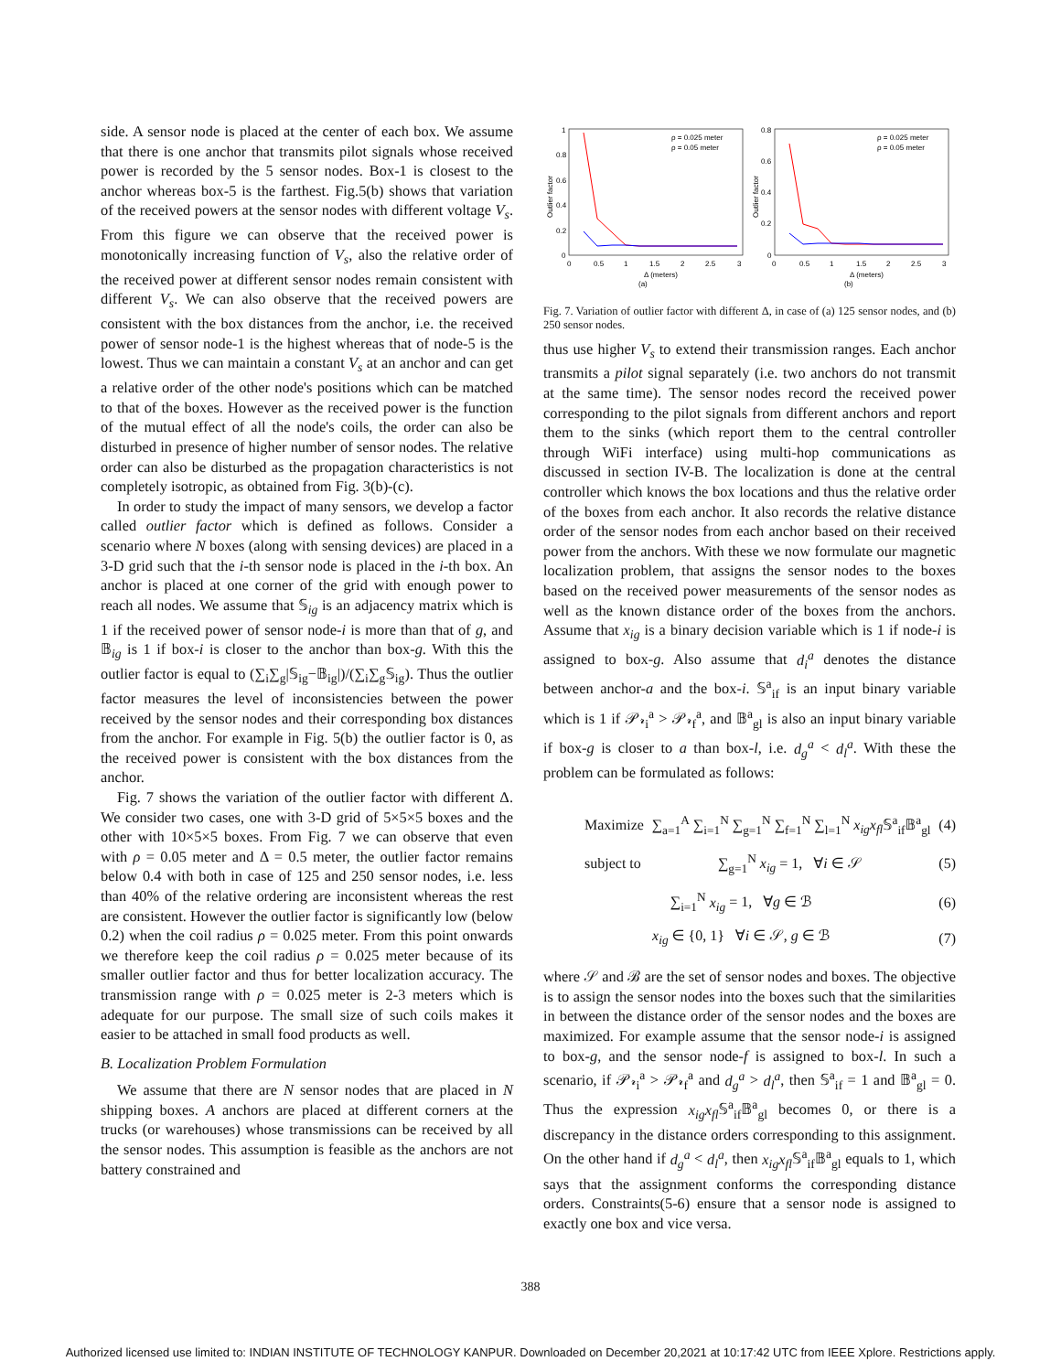side. A sensor node is placed at the center of each box. We assume that there is one anchor that transmits pilot signals whose received power is recorded by the 5 sensor nodes. Box-1 is closest to the anchor whereas box-5 is the farthest. Fig.5(b) shows that variation of the received powers at the sensor nodes with different voltage V<sub>s</sub>. From this figure we can observe that the received power is monotonically increasing function of V<sub>s</sub>, also the relative order of the received power at different sensor nodes remain consistent with different V<sub>s</sub>. We can also observe that the received powers are consistent with the box distances from the anchor, i.e. the received power of sensor node-1 is the highest whereas that of node-5 is the lowest. Thus we can maintain a constant V<sub>s</sub> at an anchor and can get a relative order of the other node's positions which can be matched to that of the boxes. However as the received power is the function of the mutual effect of all the node's coils, the order can also be disturbed in presence of higher number of sensor nodes. The relative order can also be disturbed as the propagation characteristics is not completely isotropic, as obtained from Fig. 3(b)-(c).
In order to study the impact of many sensors, we develop a factor called outlier factor which is defined as follows. Consider a scenario where N boxes (along with sensing devices) are placed in a 3-D grid such that the i-th sensor node is placed in the i-th box. An anchor is placed at one corner of the grid with enough power to reach all nodes. We assume that 𝕊<sub>ig</sub> is an adjacency matrix which is 1 if the received power of sensor node-i is more than that of g, and 𝔹<sub>ig</sub> is 1 if box-i is closer to the anchor than box-g. With this the outlier factor is equal to (∑<sub>i</sub>∑<sub>g</sub>|𝕊<sub>ig</sub>−𝔹<sub>ig</sub>|)/(∑<sub>i</sub>∑<sub>g</sub>𝕊<sub>ig</sub>). Thus the outlier factor measures the level of inconsistencies between the power received by the sensor nodes and their corresponding box distances from the anchor. For example in Fig. 5(b) the outlier factor is 0, as the received power is consistent with the box distances from the anchor.
Fig. 7 shows the variation of the outlier factor with different Δ. We consider two cases, one with 3-D grid of 5×5×5 boxes and the other with 10×5×5 boxes. From Fig. 7 we can observe that even with ρ = 0.05 meter and Δ = 0.5 meter, the outlier factor remains below 0.4 with both in case of 125 and 250 sensor nodes, i.e. less than 40% of the relative ordering are inconsistent whereas the rest are consistent. However the outlier factor is significantly low (below 0.2) when the coil radius ρ = 0.025 meter. From this point onwards we therefore keep the coil radius ρ = 0.025 meter because of its smaller outlier factor and thus for better localization accuracy. The transmission range with ρ = 0.025 meter is 2-3 meters which is adequate for our purpose. The small size of such coils makes it easier to be attached in small food products as well.
B. Localization Problem Formulation
We assume that there are N sensor nodes that are placed in N shipping boxes. A anchors are placed at different corners at the trucks (or warehouses) whose transmissions can be received by all the sensor nodes. This assumption is feasible as the anchors are not battery constrained and
1
0.8
0.6
0.4
0.2
0
0
0.5
1
1.5
2
2.5
3
Δ (meters)
(a)
Outlier factor
ρ = 0.025 meter
ρ = 0.05 meter
0.8
0.6
0.4
0.2
0
0
0.5
1
1.5
2
2.5
3
Δ (meters)
(b)
Outlier factor
ρ = 0.025 meter
ρ = 0.05 meter
Fig. 7. Variation of outlier factor with different Δ, in case of (a) 125 sensor nodes, and (b) 250 sensor nodes.
thus use higher V<sub>s</sub> to extend their transmission ranges. Each anchor transmits a pilot signal separately (i.e. two anchors do not transmit at the same time). The sensor nodes record the received power corresponding to the pilot signals from different anchors and report them to the sinks (which report them to the central controller through WiFi interface) using multi-hop communications as discussed in section IV-B. The localization is done at the central controller which knows the box locations and thus the relative order of the boxes from each anchor. It also records the relative distance order of the sensor nodes from each anchor based on their received power from the anchors. With these we now formulate our magnetic localization problem, that assigns the sensor nodes to the boxes based on the received power measurements of the sensor nodes as well as the known distance order of the boxes from the anchors. Assume that x<sub>ig</sub> is a binary decision variable which is 1 if node-i is assigned to box-g. Also assume that d<sub>i</sub><sup>a</sup> denotes the distance between anchor-a and the box-i. 𝕊<sup>a</sup><sub>if</sub> is an input binary variable which is 1 if 𝒫𝓇<sub>i</sub><sup>a</sup> > 𝒫𝓇<sub>f</sub><sup>a</sup>, and 𝔹<sup>a</sup><sub>gl</sub> is also an input binary variable if box-g is closer to a than box-l, i.e. d<sub>g</sub><sup>a</sup> < d<sub>l</sub><sup>a</sup>. With these the problem can be formulated as follows:
Maximize ∑<sub>a=1</sub><sup>A</sup> ∑<sub>i=1</sub><sup>N</sup> ∑<sub>g=1</sub><sup>N</sup> ∑<sub>f=1</sub><sup>N</sup> ∑<sub>l=1</sub><sup>N</sup> x<sub>ig</sub>x<sub>fl</sub> 𝕊<sup>a</sup><sub>if</sub>𝔹<sup>a</sup><sub>gl</sub> (4)
subject to ∑<sub>g=1</sub><sup>N</sup> x<sub>ig</sub> = 1, ∀i ∈ 𝒮 (5)
∑<sub>i=1</sub><sup>N</sup> x<sub>ig</sub> = 1, ∀g ∈ ℬ (6)
x<sub>ig</sub> ∈ {0, 1} ∀i ∈ 𝒮, g ∈ ℬ (7)
where 𝒮 and ℬ are the set of sensor nodes and boxes. The objective is to assign the sensor nodes into the boxes such that the similarities in between the distance order of the sensor nodes and the boxes are maximized. For example assume that the sensor node-i is assigned to box-g, and the sensor node-f is assigned to box-l. In such a scenario, if 𝒫𝓇<sub>i</sub><sup>a</sup> > 𝒫𝓇<sub>f</sub><sup>a</sup> and d<sub>g</sub><sup>a</sup> > d<sub>l</sub><sup>a</sup>, then 𝕊<sup>a</sup><sub>if</sub> = 1 and 𝔹<sup>a</sup><sub>gl</sub> = 0. Thus the expression x<sub>ig</sub>x<sub>fl</sub> 𝕊<sup>a</sup><sub>if</sub>𝔹<sup>a</sup><sub>gl</sub> becomes 0, or there is a discrepancy in the distance orders corresponding to this assignment. On the other hand if d<sub>g</sub><sup>a</sup> < d<sub>l</sub><sup>a</sup>, then x<sub>ig</sub>x<sub>fl</sub> 𝕊<sup>a</sup><sub>if</sub>𝔹<sup>a</sup><sub>gl</sub> equals to 1, which says that the assignment conforms the corresponding distance orders. Constraints(5-6) ensure that a sensor node is assigned to exactly one box and vice versa.
388
Authorized licensed use limited to: INDIAN INSTITUTE OF TECHNOLOGY KANPUR. Downloaded on December 20,2021 at 10:17:42 UTC from IEEE Xplore. Restrictions apply.